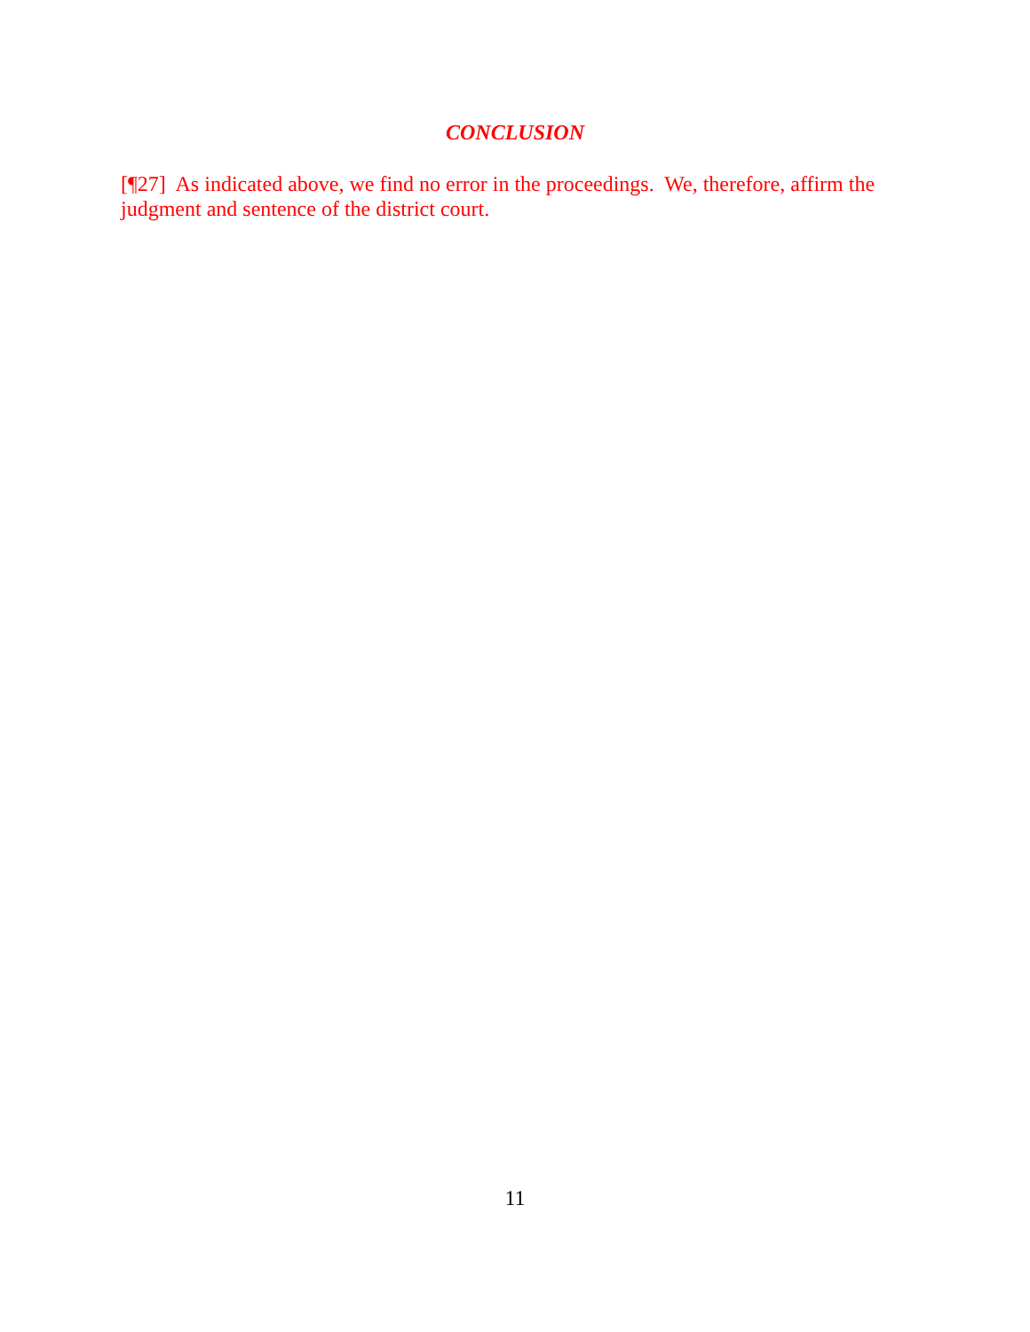CONCLUSION
[¶27] As indicated above, we find no error in the proceedings. We, therefore, affirm the judgment and sentence of the district court.
11